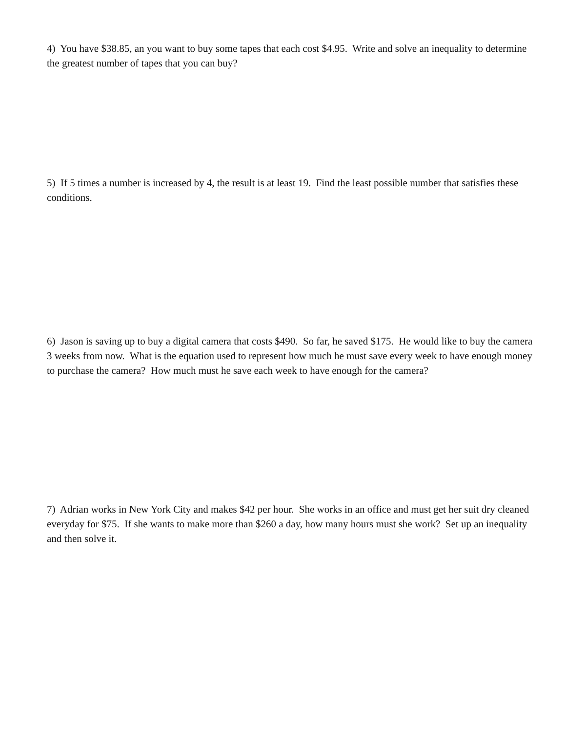4) You have $38.85, an you want to buy some tapes that each cost $4.95. Write and solve an inequality to determine the greatest number of tapes that you can buy?
5) If 5 times a number is increased by 4, the result is at least 19. Find the least possible number that satisfies these conditions.
6) Jason is saving up to buy a digital camera that costs $490. So far, he saved $175. He would like to buy the camera 3 weeks from now. What is the equation used to represent how much he must save every week to have enough money to purchase the camera? How much must he save each week to have enough for the camera?
7) Adrian works in New York City and makes $42 per hour. She works in an office and must get her suit dry cleaned everyday for $75. If she wants to make more than $260 a day, how many hours must she work? Set up an inequality and then solve it.